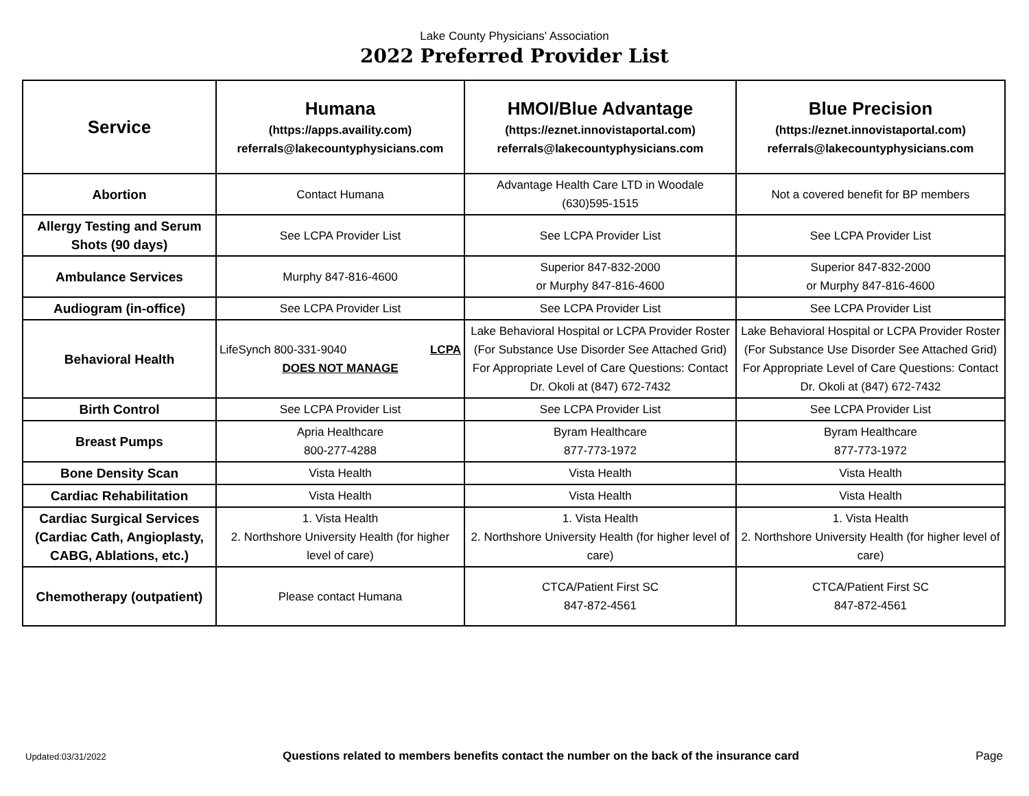Lake County Physicians' Association
2022 Preferred Provider List
| Service | Humana (https://apps.availity.com) referrals@lakecountyphysicians.com | HMOI/Blue Advantage (https://eznet.innovistaportal.com) referrals@lakecountyphysicians.com | Blue Precision (https://eznet.innovistaportal.com) referrals@lakecountyphysicians.com |
| --- | --- | --- | --- |
| Abortion | Contact Humana | Advantage Health Care LTD in Woodale (630)595-1515 | Not a covered benefit for BP members |
| Allergy Testing and Serum Shots (90 days) | See LCPA Provider List | See LCPA Provider List | See LCPA Provider List |
| Ambulance Services | Murphy 847-816-4600 | Superior 847-832-2000 or Murphy 847-816-4600 | Superior 847-832-2000 or Murphy 847-816-4600 |
| Audiogram (in-office) | See LCPA Provider List | See LCPA Provider List | See LCPA Provider List |
| Behavioral Health | LifeSynch 800-331-9040 LCPA DOES NOT MANAGE | Lake Behavioral Hospital or LCPA Provider Roster (For Substance Use Disorder See Attached Grid) For Appropriate Level of Care Questions: Contact Dr. Okoli at (847) 672-7432 | Lake Behavioral Hospital or LCPA Provider Roster (For Substance Use Disorder See Attached Grid) For Appropriate Level of Care Questions: Contact Dr. Okoli at (847) 672-7432 |
| Birth Control | See LCPA Provider List | See LCPA Provider List | See LCPA Provider List |
| Breast Pumps | Apria Healthcare 800-277-4288 | Byram Healthcare 877-773-1972 | Byram Healthcare 877-773-1972 |
| Bone Density Scan | Vista Health | Vista Health | Vista Health |
| Cardiac Rehabilitation | Vista Health | Vista Health | Vista Health |
| Cardiac Surgical Services (Cardiac Cath, Angioplasty, CABG, Ablations, etc.) | 1. Vista Health 2. Northshore University Health (for higher level of care) | 1. Vista Health 2. Northshore University Health (for higher level of care) | 1. Vista Health 2. Northshore University Health (for higher level of care) |
| Chemotherapy (outpatient) | Please contact Humana | CTCA/Patient First SC 847-872-4561 | CTCA/Patient First SC 847-872-4561 |
Updated:03/31/2022 Questions related to members benefits contact the number on the back of the insurance card Page